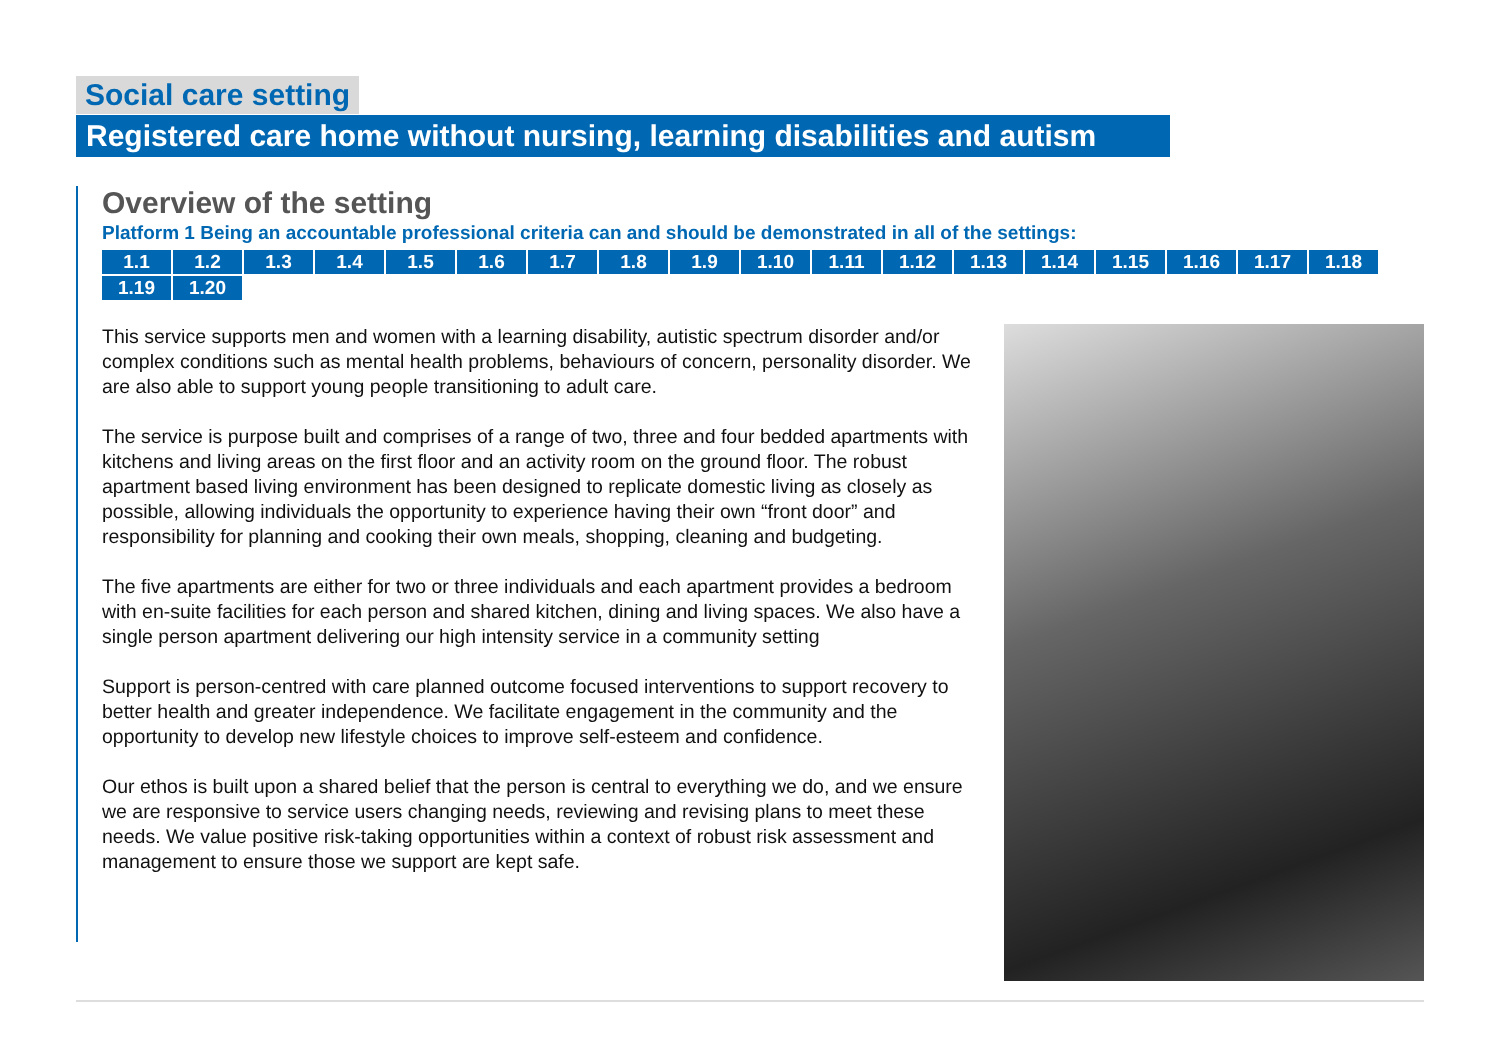Social care setting
Registered care home without nursing, learning disabilities and autism
Overview of the setting
Platform 1 Being an accountable professional criteria can and should be demonstrated in all of the settings:
1.1 1.2 1.3 1.4 1.5 1.6 1.7 1.8 1.9 1.10 1.11 1.12 1.13 1.14 1.15 1.16 1.17 1.18 1.19 1.20
This service supports men and women with a learning disability, autistic spectrum disorder and/or complex conditions such as mental health problems, behaviours of concern, personality disorder. We are also able to support young people transitioning to adult care.
The service is purpose built and comprises of a range of two, three and four bedded apartments with kitchens and living areas on the first floor and an activity room on the ground floor. The robust apartment based living environment has been designed to replicate domestic living as closely as possible, allowing individuals the opportunity to experience having their own “front door” and responsibility for planning and cooking their own meals, shopping, cleaning and budgeting.
The five apartments are either for two or three individuals and each apartment provides a bedroom with en-suite facilities for each person and shared kitchen, dining and living spaces. We also have a single person apartment delivering our high intensity service in a community setting
Support is person-centred with care planned outcome focused interventions to support recovery to better health and greater independence. We facilitate engagement in the community and the opportunity to develop new lifestyle choices to improve self-esteem and confidence.
Our ethos is built upon a shared belief that the person is central to everything we do, and we ensure we are responsive to service users changing needs, reviewing and revising plans to meet these needs. We value positive risk-taking opportunities within a context of robust risk assessment and management to ensure those we support are kept safe.